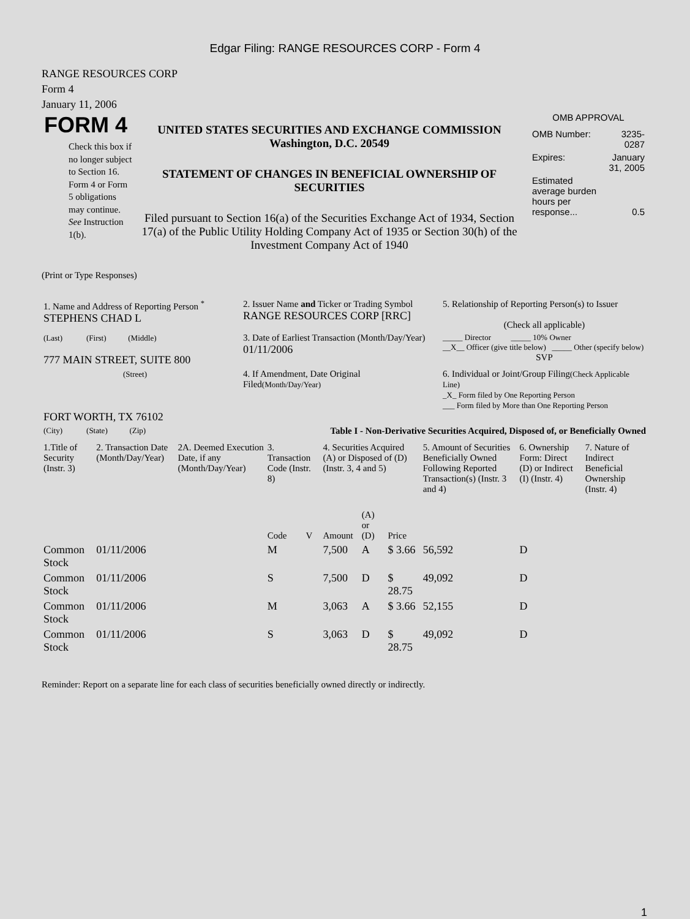Edgar Filing: RANGE RESOURCES CORP - Form 4
RANGE RESOURCES CORP
Form 4
January 11, 2006
FORM 4
Check this box if no longer subject to Section 16. Form 4 or Form 5 obligations may continue. See Instruction 1(b).
UNITED STATES SECURITIES AND EXCHANGE COMMISSION
Washington, D.C. 20549
STATEMENT OF CHANGES IN BENEFICIAL OWNERSHIP OF SECURITIES
Filed pursuant to Section 16(a) of the Securities Exchange Act of 1934, Section 17(a) of the Public Utility Holding Company Act of 1935 or Section 30(h) of the Investment Company Act of 1940
OMB APPROVAL
| OMB Number: | 3235-0287 |
| Expires: | January 31, 2005 |
| Estimated average burden hours per response... | 0.5 |
(Print or Type Responses)
| 1. Name and Address of Reporting Person <sup>*</sup> STEPHENS CHAD L | 2. Issuer Name and Ticker or Trading Symbol RANGE RESOURCES CORP [RRC] | 5. Relationship of Reporting Person(s) to Issuer (Check all applicable) |
| (Last) (First) (Middle) 777 MAIN STREET, SUITE 800 | 3. Date of Earliest Transaction (Month/Day/Year) 01/11/2006 | _____ Director _____ 10% Owner __X__ Officer (give title below) _____ Other (specify below) SVP |
| (Street) FORT WORTH, TX 76102 | 4. If Amendment, Date Original Filed (Month/Day/Year) | 6. Individual or Joint/Group Filing (Check Applicable Line) _X_ Form filed by One Reporting Person ___ Form filed by More than One Reporting Person |
| (City) (State) (Zip) | Table I - Non-Derivative Securities Acquired, Disposed of, or Beneficially Owned | |
| 1.Title of Security (Instr. 3) | 2. Transaction Date (Month/Day/Year) | 2A. Deemed Execution Date, if any (Month/Day/Year) | 3. Transaction Code (Instr. 8) | | 4. Securities Acquired (A) or Disposed of (D) (Instr. 3, 4 and 5) | | | 5. Amount of Securities Beneficially Owned Following Reported Transaction(s) (Instr. 3 and 4) | 6. Ownership Form: Direct (D) or Indirect (I) (Instr. 4) | 7. Nature of Indirect Beneficial Ownership (Instr. 4) |
| --- | --- | --- | --- | --- | --- | --- | --- | --- | --- | --- |
| | | | Code | V | Amount | (A) or (D) | Price | | | |
| Common Stock | 01/11/2006 | | M | | 7,500 | A | $ 3.66 | 56,592 | D | |
| Common Stock | 01/11/2006 | | S | | 7,500 | D | $ 28.75 | 49,092 | D | |
| Common Stock | 01/11/2006 | | M | | 3,063 | A | $ 3.66 | 52,155 | D | |
| Common Stock | 01/11/2006 | | S | | 3,063 | D | $ 28.75 | 49,092 | D | |
Reminder: Report on a separate line for each class of securities beneficially owned directly or indirectly.
1